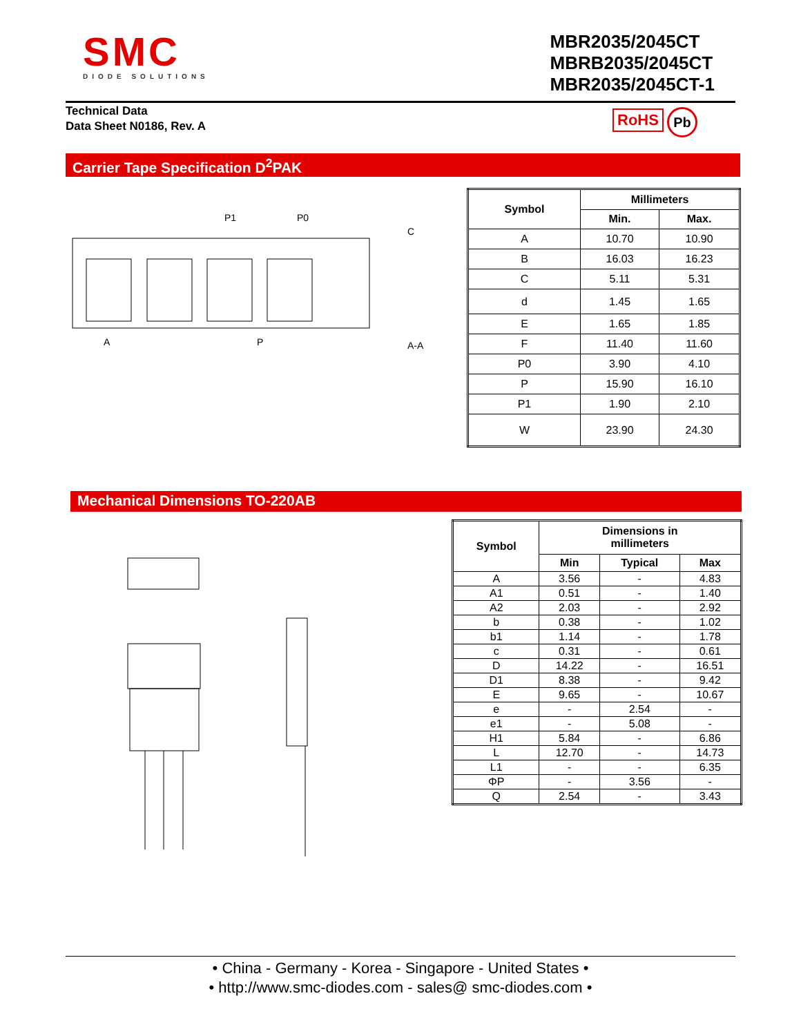SMC
DIODE SOLUTIONS
MBR2035/2045CT
MBRB2035/2045CT
MBR2035/2045CT-1
Technical Data
Data Sheet N0186, Rev. A
RoHS Pb
Carrier Tape Specification D<sup>2</sup>PAK
P1
P0
A
P
C
A-A
| Symbol | Millimeters | |
| --- | --- | --- |
| | Min. | Max. |
| A | 10.70 | 10.90 |
| B | 16.03 | 16.23 |
| C | 5.11 | 5.31 |
| d | 1.45 | 1.65 |
| E | 1.65 | 1.85 |
| F | 11.40 | 11.60 |
| P0 | 3.90 | 4.10 |
| P | 15.90 | 16.10 |
| P1 | 1.90 | 2.10 |
| W | 23.90 | 24.30 |
Mechanical Dimensions TO-220AB
| Symbol | Dimensions in millimeters | | |
| --- | --- | --- | --- |
| | Min | Typical | Max |
| A | 3.56 | - | 4.83 |
| A1 | 0.51 | - | 1.40 |
| A2 | 2.03 | - | 2.92 |
| b | 0.38 | - | 1.02 |
| b1 | 1.14 | - | 1.78 |
| c | 0.31 | - | 0.61 |
| D | 14.22 | - | 16.51 |
| D1 | 8.38 | - | 9.42 |
| E | 9.65 | - | 10.67 |
| e | - | 2.54 | - |
| e1 | - | 5.08 | - |
| H1 | 5.84 | - | 6.86 |
| L | 12.70 | - | 14.73 |
| L1 | - | - | 6.35 |
| ΦP | - | 3.56 | - |
| Q | 2.54 | - | 3.43 |
• China - Germany - Korea - Singapore - United States •
• http://www.smc-diodes.com - sales@ smc-diodes.com •